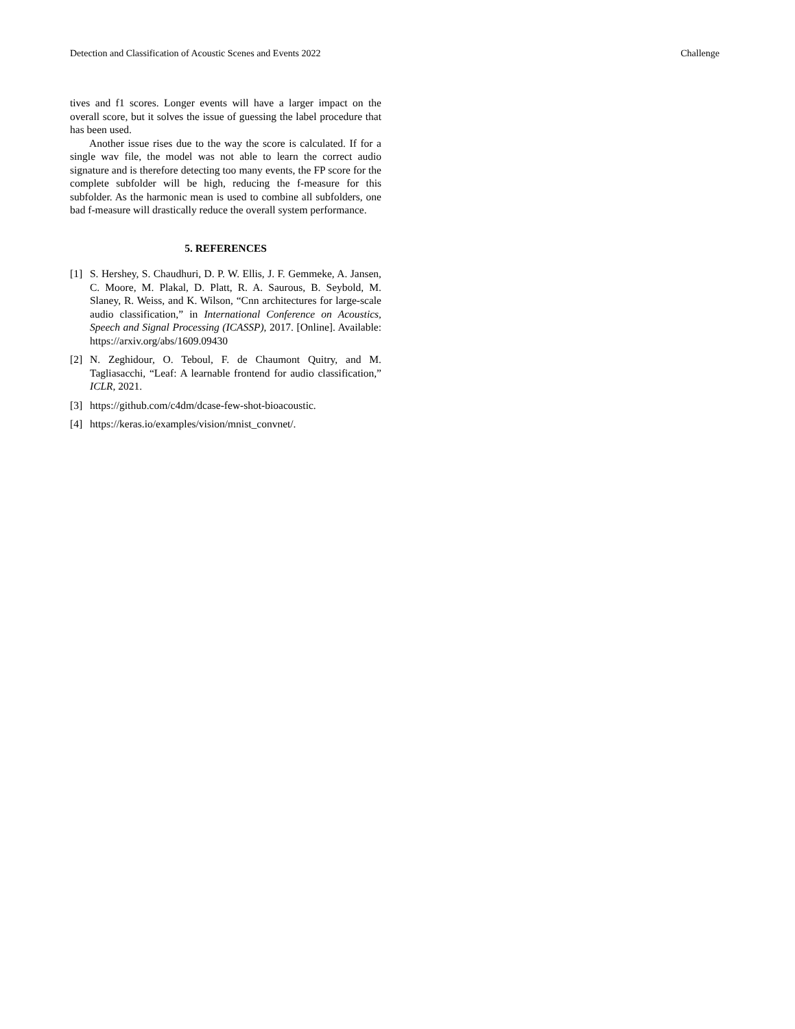Detection and Classification of Acoustic Scenes and Events 2022 Challenge
tives and f1 scores. Longer events will have a larger impact on the overall score, but it solves the issue of guessing the label procedure that has been used.
Another issue rises due to the way the score is calculated. If for a single wav file, the model was not able to learn the correct audio signature and is therefore detecting too many events, the FP score for the complete subfolder will be high, reducing the f-measure for this subfolder. As the harmonic mean is used to combine all subfolders, one bad f-measure will drastically reduce the overall system performance.
5. REFERENCES
[1] S. Hershey, S. Chaudhuri, D. P. W. Ellis, J. F. Gemmeke, A. Jansen, C. Moore, M. Plakal, D. Platt, R. A. Saurous, B. Seybold, M. Slaney, R. Weiss, and K. Wilson, “Cnn architectures for large-scale audio classification,” in International Conference on Acoustics, Speech and Signal Processing (ICASSP), 2017. [Online]. Available: https://arxiv.org/abs/1609.09430
[2] N. Zeghidour, O. Teboul, F. de Chaumont Quitry, and M. Tagliasacchi, “Leaf: A learnable frontend for audio classification,” ICLR, 2021.
[3] https://github.com/c4dm/dcase-few-shot-bioacoustic.
[4] https://keras.io/examples/vision/mnist_convnet/.